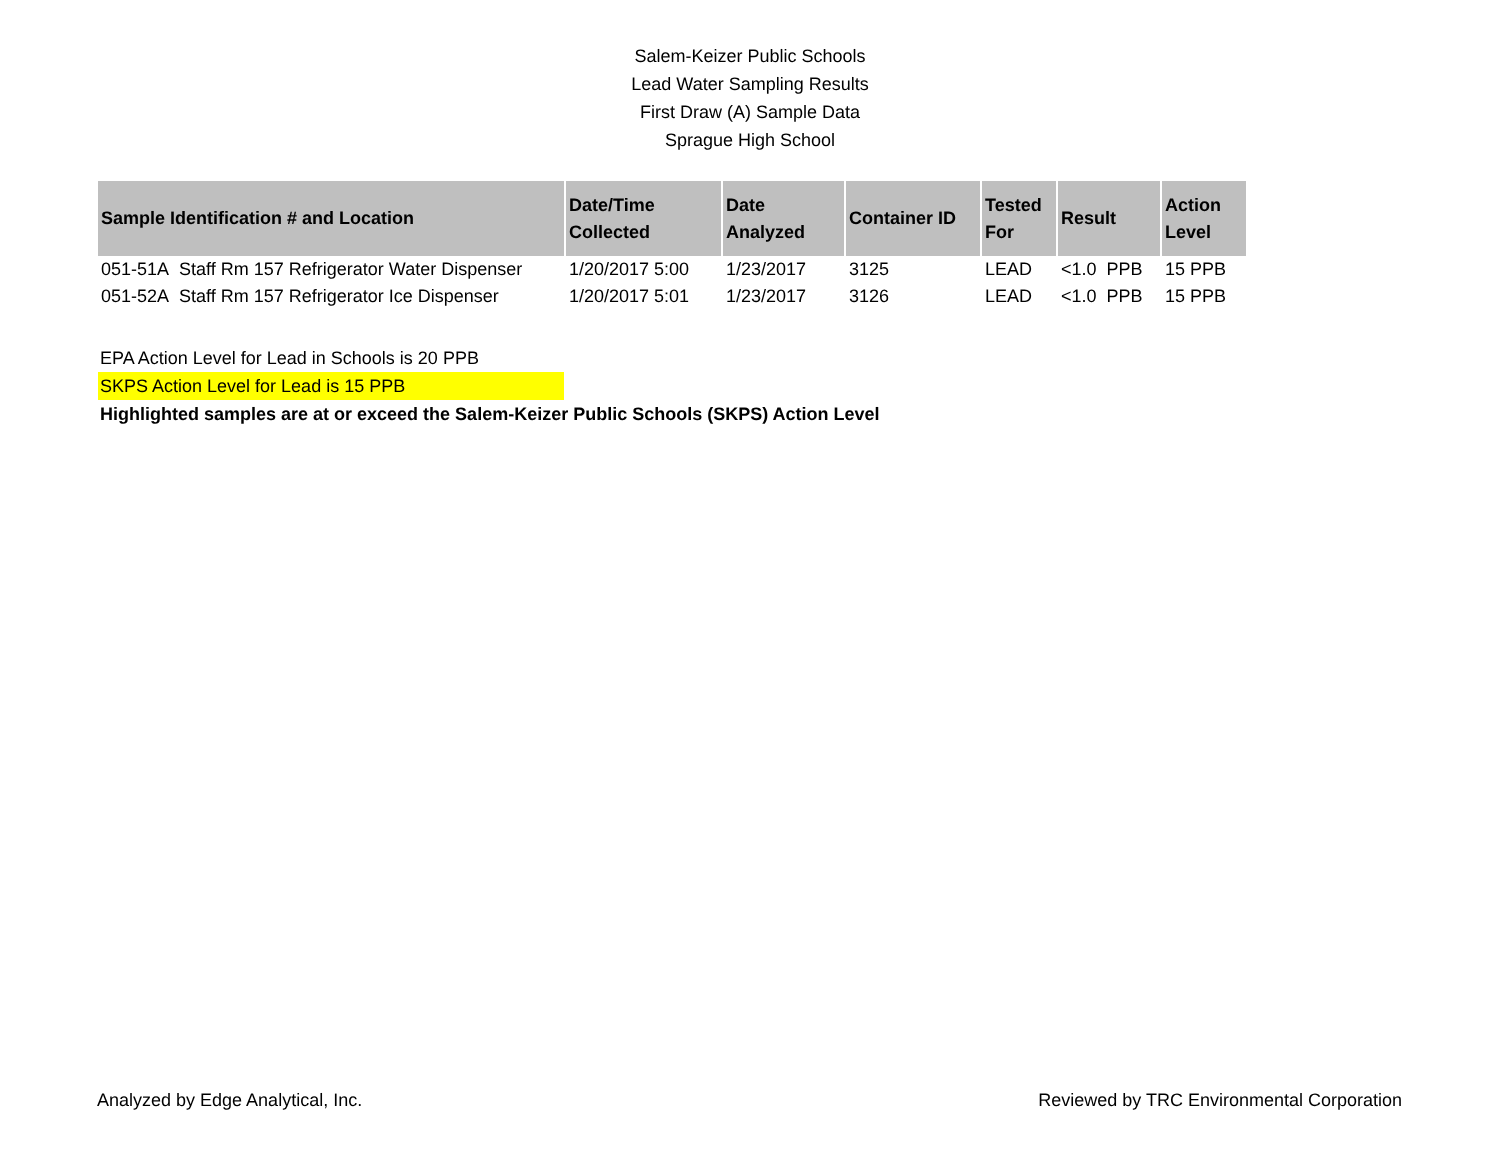Salem-Keizer Public Schools
Lead Water Sampling Results
First Draw (A) Sample Data
Sprague High School
| Sample Identification # and Location | Date/Time Collected | Date Analyzed | Container ID | Tested For | Result | Action Level |
| --- | --- | --- | --- | --- | --- | --- |
| 051-51A Staff Rm 157 Refrigerator Water Dispenser | 1/20/2017 5:00 | 1/23/2017 | 3125 | LEAD | <1.0 PPB | 15 PPB |
| 051-52A Staff Rm 157 Refrigerator Ice Dispenser | 1/20/2017 5:01 | 1/23/2017 | 3126 | LEAD | <1.0 PPB | 15 PPB |
EPA Action Level for Lead in Schools is 20 PPB
SKPS Action Level for Lead is 15 PPB
Highlighted samples are at or exceed the Salem-Keizer Public Schools (SKPS) Action Level
Analyzed by Edge Analytical, Inc. Reviewed by TRC Environmental Corporation